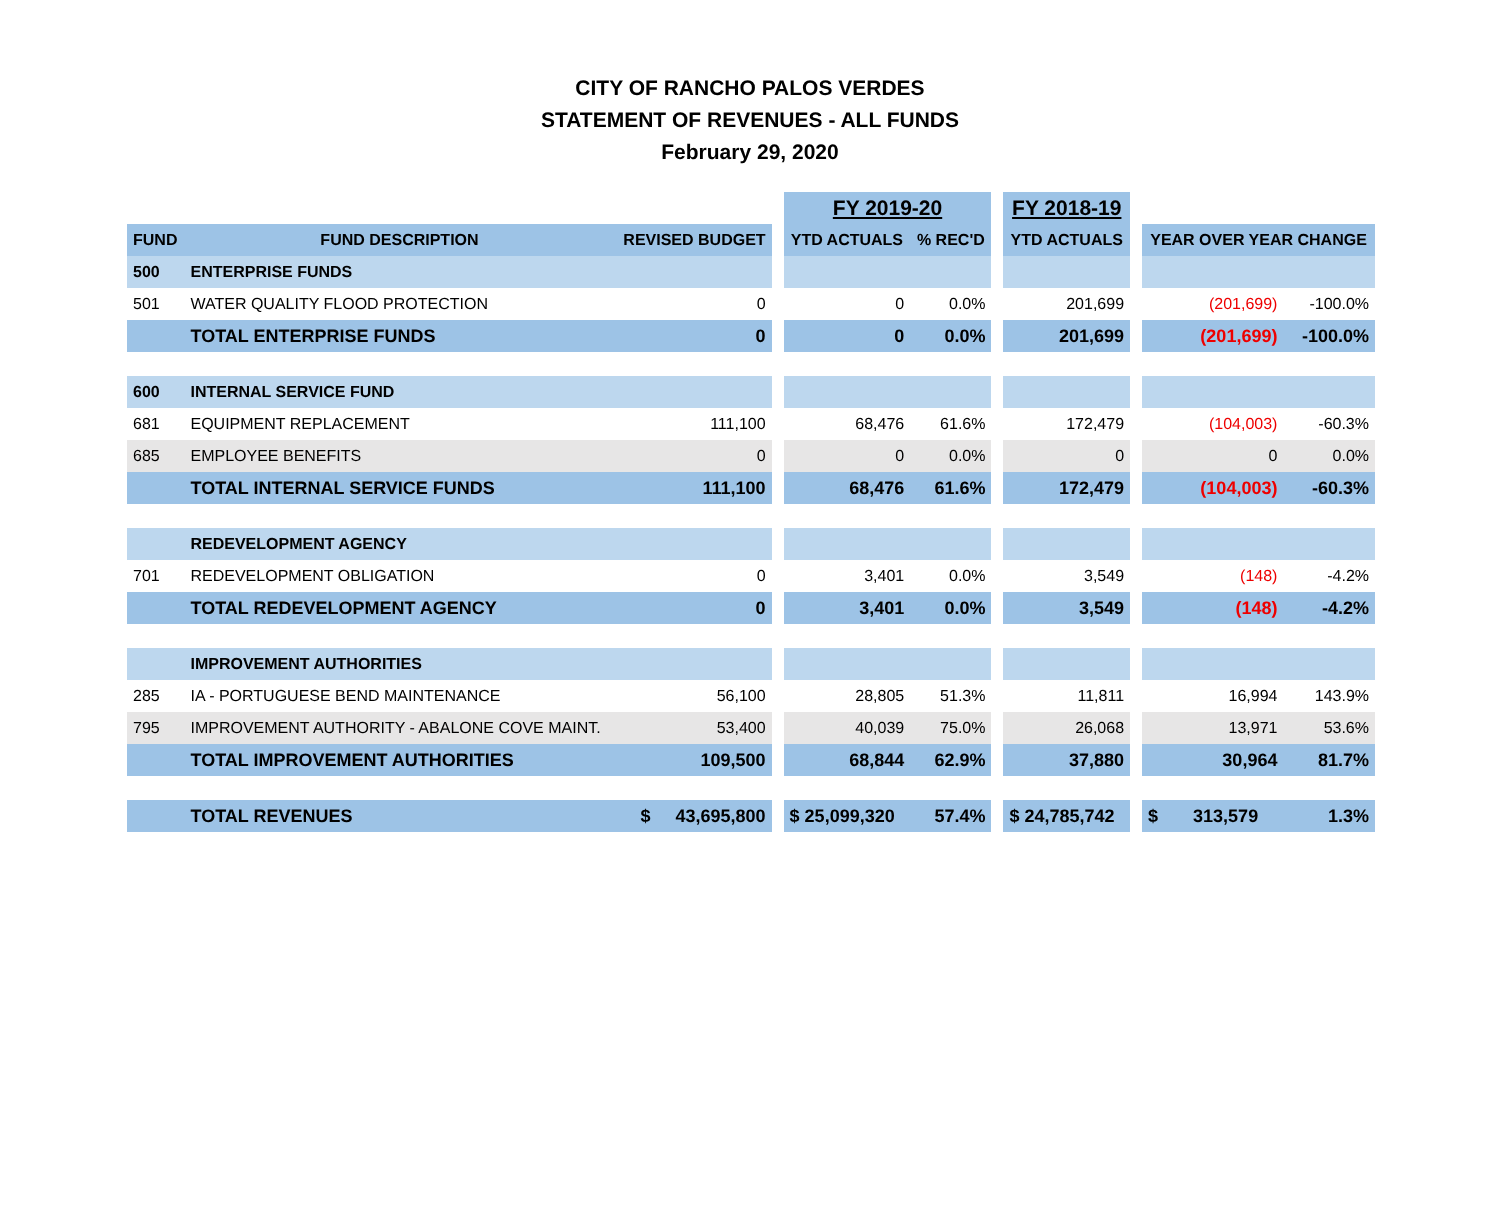CITY OF RANCHO PALOS VERDES
STATEMENT OF REVENUES - ALL FUNDS
February 29, 2020
| | | | | FY 2019-20 | | | FY 2018-19 | | | |
| FUND | FUND DESCRIPTION | REVISED BUDGET | | YTD ACTUALS | % REC'D | | YTD ACTUALS | | YEAR OVER YEAR CHANGE | |
| 500 | ENTERPRISE FUNDS | | | | | | | | | |
| 501 | WATER QUALITY FLOOD PROTECTION | 0 | | 0 | 0.0% | | 201,699 | | (201,699) | -100.0% |
| | TOTAL ENTERPRISE FUNDS | 0 | | 0 | 0.0% | | 201,699 | | (201,699) | -100.0% |
| 600 | INTERNAL SERVICE FUND | | | | | | | | | |
| 681 | EQUIPMENT REPLACEMENT | 111,100 | | 68,476 | 61.6% | | 172,479 | | (104,003) | -60.3% |
| 685 | EMPLOYEE BENEFITS | 0 | | 0 | 0.0% | | 0 | | 0 | 0.0% |
| | TOTAL INTERNAL SERVICE FUNDS | 111,100 | | 68,476 | 61.6% | | 172,479 | | (104,003) | -60.3% |
| | REDEVELOPMENT AGENCY | | | | | | | | | |
| 701 | REDEVELOPMENT OBLIGATION | 0 | | 3,401 | 0.0% | | 3,549 | | (148) | -4.2% |
| | TOTAL REDEVELOPMENT AGENCY | 0 | | 3,401 | 0.0% | | 3,549 | | (148) | -4.2% |
| | IMPROVEMENT AUTHORITIES | | | | | | | | | |
| 285 | IA - PORTUGUESE BEND MAINTENANCE | 56,100 | | 28,805 | 51.3% | | 11,811 | | 16,994 | 143.9% |
| 795 | IMPROVEMENT AUTHORITY - ABALONE COVE MAINT. | 53,400 | | 40,039 | 75.0% | | 26,068 | | 13,971 | 53.6% |
| | TOTAL IMPROVEMENT AUTHORITIES | 109,500 | | 68,844 | 62.9% | | 37,880 | | 30,964 | 81.7% |
| | TOTAL REVENUES | $ 43,695,800 | | $ 25,099,320 | 57.4% | | $ 24,785,742 | | $ 313,579 | 1.3% |